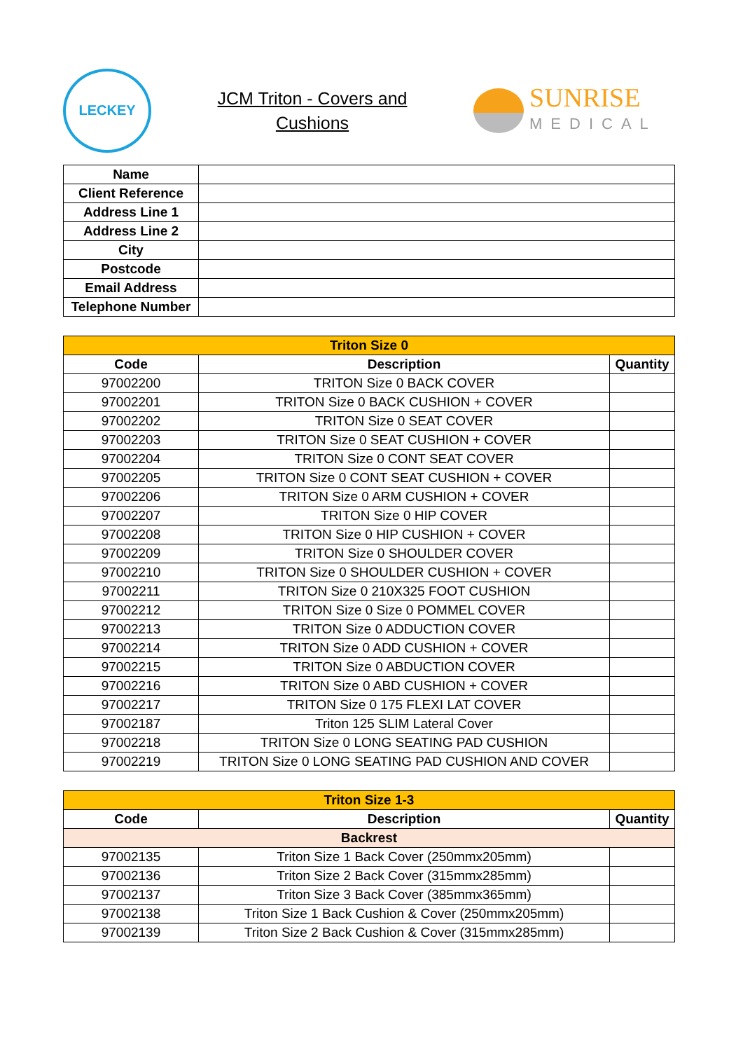LECKEY
JCM Triton - Covers and
Cushions
SUNRISE
MEDICAL
| Name | |
| Client Reference | |
| Address Line 1 | |
| Address Line 2 | |
| City | |
| Postcode | |
| Email Address | |
| Telephone Number | |
| Triton Size 0 | | |
| Code | Description | Quantity |
| 97002200 | TRITON Size 0 BACK COVER | |
| 97002201 | TRITON Size 0 BACK CUSHION + COVER | |
| 97002202 | TRITON Size 0 SEAT COVER | |
| 97002203 | TRITON Size 0 SEAT CUSHION + COVER | |
| 97002204 | TRITON Size 0 CONT SEAT COVER | |
| 97002205 | TRITON Size 0 CONT SEAT CUSHION + COVER | |
| 97002206 | TRITON Size 0 ARM CUSHION + COVER | |
| 97002207 | TRITON Size 0 HIP COVER | |
| 97002208 | TRITON Size 0 HIP CUSHION + COVER | |
| 97002209 | TRITON Size 0 SHOULDER COVER | |
| 97002210 | TRITON Size 0 SHOULDER CUSHION + COVER | |
| 97002211 | TRITON Size 0 210X325 FOOT CUSHION | |
| 97002212 | TRITON Size 0 Size 0 POMMEL COVER | |
| 97002213 | TRITON Size 0 ADDUCTION COVER | |
| 97002214 | TRITON Size 0 ADD CUSHION + COVER | |
| 97002215 | TRITON Size 0 ABDUCTION COVER | |
| 97002216 | TRITON Size 0 ABD CUSHION + COVER | |
| 97002217 | TRITON Size 0 175 FLEXI LAT COVER | |
| 97002187 | Triton 125 SLIM Lateral Cover | |
| 97002218 | TRITON Size 0 LONG SEATING PAD CUSHION | |
| 97002219 | TRITON Size 0 LONG SEATING PAD CUSHION AND COVER | |
| Triton Size 1-3 | | |
| Code | Description | Quantity |
| Backrest | | |
| 97002135 | Triton Size 1 Back Cover (250mmx205mm) | |
| 97002136 | Triton Size 2 Back Cover (315mmx285mm) | |
| 97002137 | Triton Size 3 Back Cover (385mmx365mm) | |
| 97002138 | Triton Size 1 Back Cushion & Cover (250mmx205mm) | |
| 97002139 | Triton Size 2 Back Cushion & Cover (315mmx285mm) | |